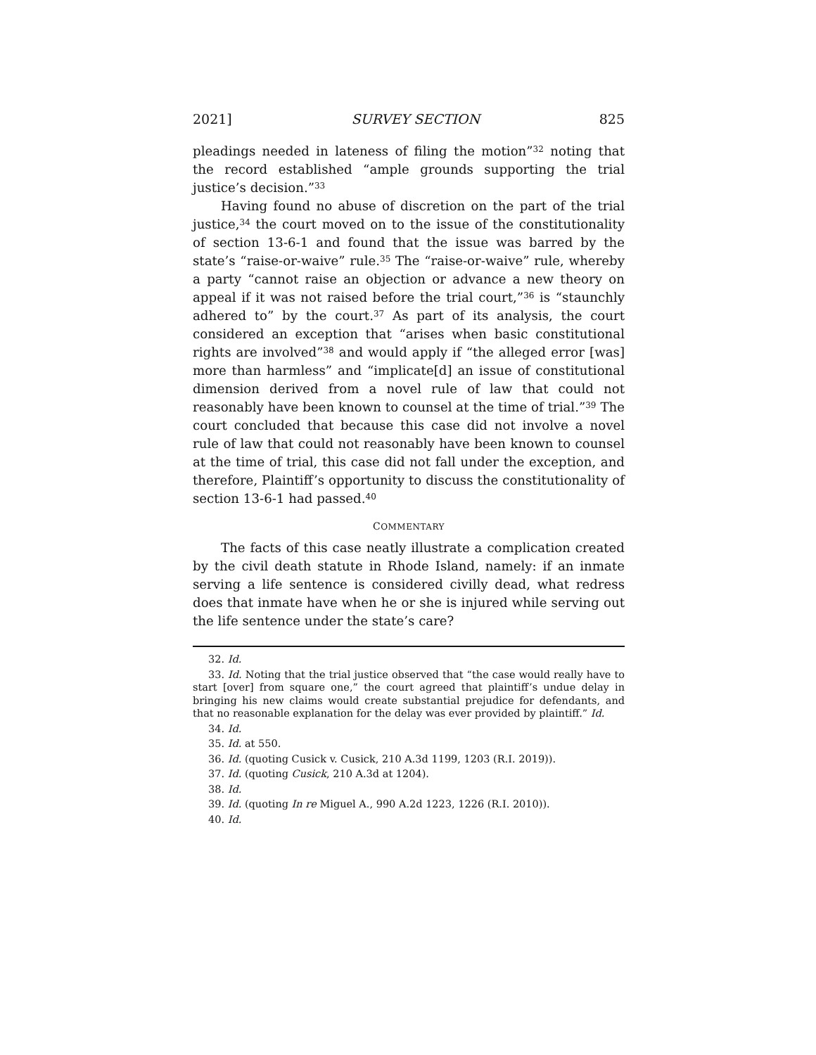2021] SURVEY SECTION 825
pleadings needed in lateness of filing the motion”<sup>32</sup> noting that the record established “ample grounds supporting the trial justice’s decision.”<sup>33</sup>
Having found no abuse of discretion on the part of the trial justice,<sup>34</sup> the court moved on to the issue of the constitutionality of section 13-6-1 and found that the issue was barred by the state’s “raise-or-waive” rule.<sup>35</sup> The “raise-or-waive” rule, whereby a party “cannot raise an objection or advance a new theory on appeal if it was not raised before the trial court,”<sup>36</sup> is “staunchly adhered to” by the court.<sup>37</sup> As part of its analysis, the court considered an exception that “arises when basic constitutional rights are involved”<sup>38</sup> and would apply if “the alleged error [was] more than harmless” and “implicate[d] an issue of constitutional dimension derived from a novel rule of law that could not reasonably have been known to counsel at the time of trial.”<sup>39</sup> The court concluded that because this case did not involve a novel rule of law that could not reasonably have been known to counsel at the time of trial, this case did not fall under the exception, and therefore, Plaintiff’s opportunity to discuss the constitutionality of section 13-6-1 had passed.<sup>40</sup>
COMMENTARY
The facts of this case neatly illustrate a complication created by the civil death statute in Rhode Island, namely: if an inmate serving a life sentence is considered civilly dead, what redress does that inmate have when he or she is injured while serving out the life sentence under the state’s care?
32. Id.
33. Id. Noting that the trial justice observed that “the case would really have to start [over] from square one,” the court agreed that plaintiff’s undue delay in bringing his new claims would create substantial prejudice for defendants, and that no reasonable explanation for the delay was ever provided by plaintiff.” Id.
34. Id.
35. Id. at 550.
36. Id. (quoting Cusick v. Cusick, 210 A.3d 1199, 1203 (R.I. 2019)).
37. Id. (quoting Cusick, 210 A.3d at 1204).
38. Id.
39. Id. (quoting In re Miguel A., 990 A.2d 1223, 1226 (R.I. 2010)).
40. Id.